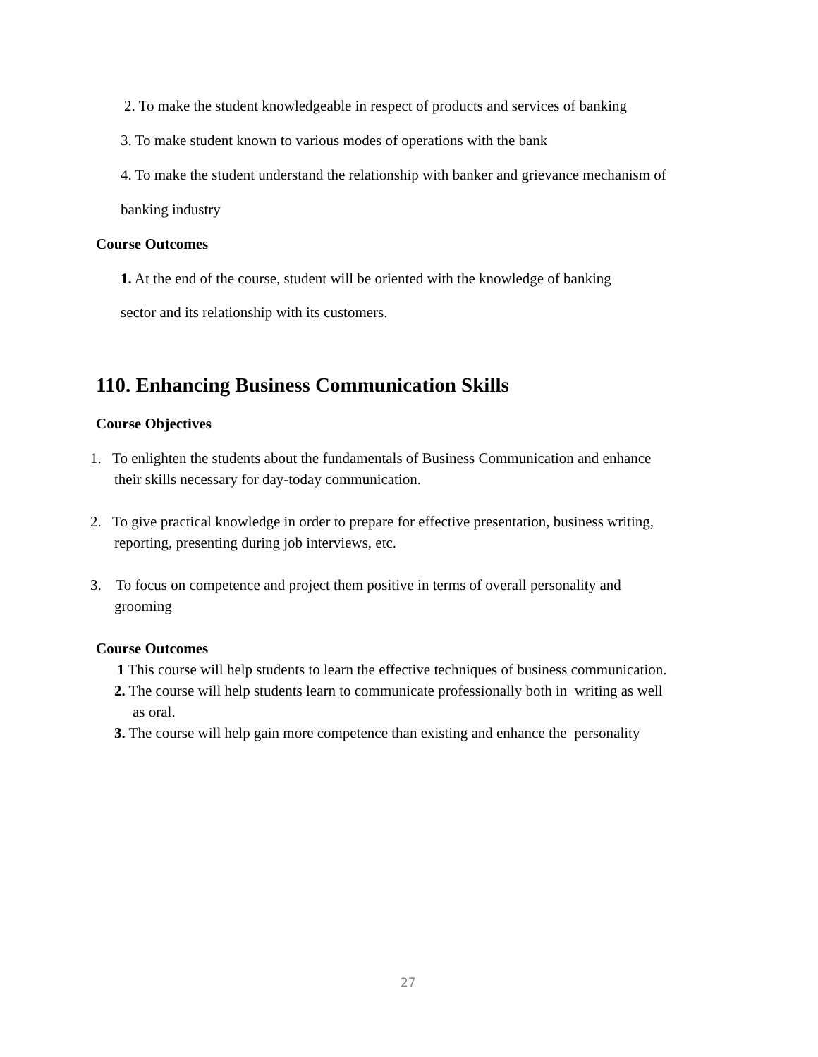2. To make the student knowledgeable in respect of products and services of banking
3. To make student known to various modes of operations with the bank
4. To make the student understand the relationship with banker and grievance mechanism of
banking industry
Course Outcomes
1. At the end of the course, student will be oriented with the knowledge of banking
sector and its relationship with its customers.
110. Enhancing Business Communication Skills
Course Objectives
1. To enlighten the students about the fundamentals of Business Communication and enhance
their skills necessary for day-today communication.
2. To give practical knowledge in order to prepare for effective presentation, business writing,
reporting, presenting during job interviews, etc.
3. To focus on competence and project them positive in terms of overall personality and
grooming
Course Outcomes
1 This course will help students to learn the effective techniques of business communication.
2. The course will help students learn to communicate professionally both in writing as well
as oral.
3. The course will help gain more competence than existing and enhance the personality
27